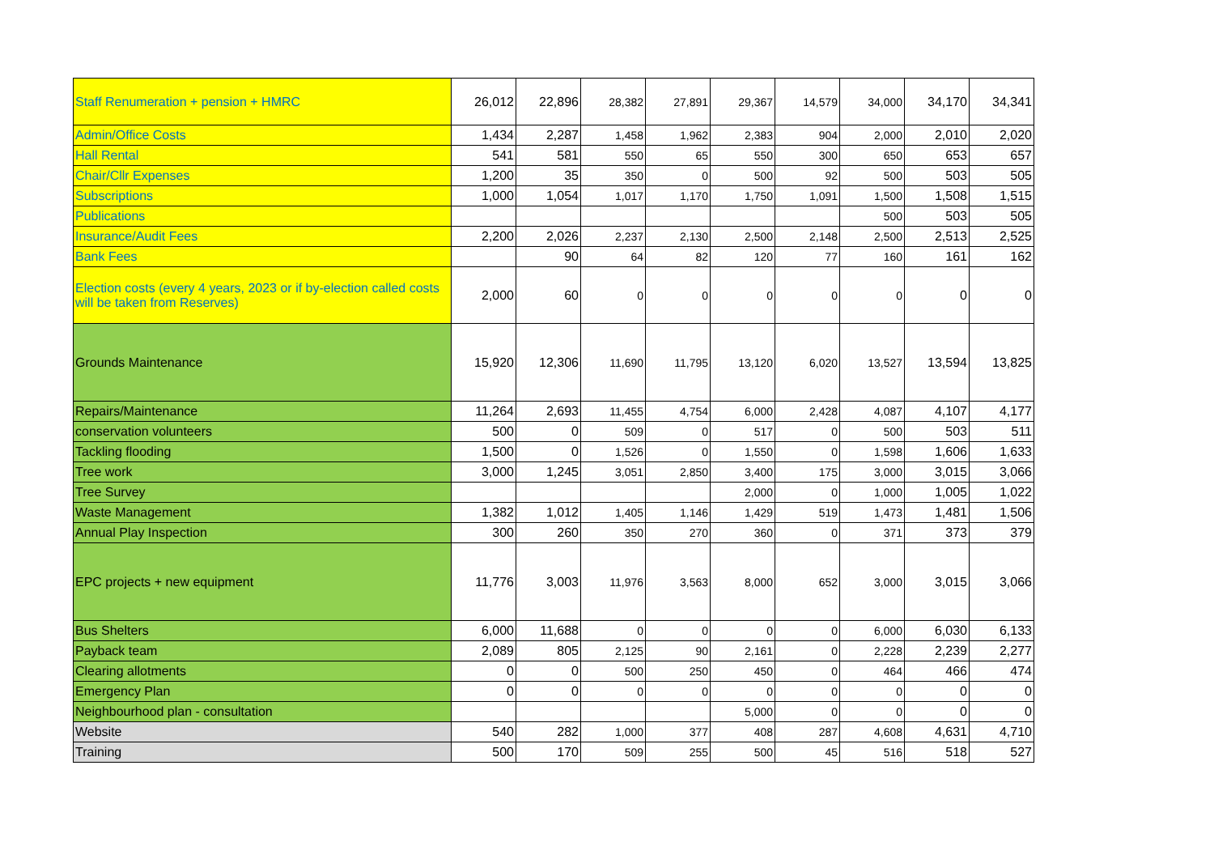| Staff Renumeration + pension + HMRC | 26,012 | 22,896 | 28,382 | 27,891 | 29,367 | 14,579 | 34,000 | 34,170 | 34,341 |
| Admin/Office Costs | 1,434 | 2,287 | 1,458 | 1,962 | 2,383 | 904 | 2,000 | 2,010 | 2,020 |
| Hall Rental | 541 | 581 | 550 | 65 | 550 | 300 | 650 | 653 | 657 |
| Chair/Cllr Expenses | 1,200 | 35 | 350 | 0 | 500 | 92 | 500 | 503 | 505 |
| Subscriptions | 1,000 | 1,054 | 1,017 | 1,170 | 1,750 | 1,091 | 1,500 | 1,508 | 1,515 |
| Publications | | | | | | | 500 | 503 | 505 |
| Insurance/Audit Fees | 2,200 | 2,026 | 2,237 | 2,130 | 2,500 | 2,148 | 2,500 | 2,513 | 2,525 |
| Bank Fees | | 90 | 64 | 82 | 120 | 77 | 160 | 161 | 162 |
| Election costs (every 4 years, 2023 or if by-election called costs will be taken from Reserves) | 2,000 | 60 | 0 | 0 | 0 | 0 | 0 | 0 | 0 |
| Grounds Maintenance | 15,920 | 12,306 | 11,690 | 11,795 | 13,120 | 6,020 | 13,527 | 13,594 | 13,825 |
| Repairs/Maintenance | 11,264 | 2,693 | 11,455 | 4,754 | 6,000 | 2,428 | 4,087 | 4,107 | 4,177 |
| conservation volunteers | 500 | 0 | 509 | 0 | 517 | 0 | 500 | 503 | 511 |
| Tackling flooding | 1,500 | 0 | 1,526 | 0 | 1,550 | 0 | 1,598 | 1,606 | 1,633 |
| Tree work | 3,000 | 1,245 | 3,051 | 2,850 | 3,400 | 175 | 3,000 | 3,015 | 3,066 |
| Tree Survey | | | | | 2,000 | 0 | 1,000 | 1,005 | 1,022 |
| Waste Management | 1,382 | 1,012 | 1,405 | 1,146 | 1,429 | 519 | 1,473 | 1,481 | 1,506 |
| Annual Play Inspection | 300 | 260 | 350 | 270 | 360 | 0 | 371 | 373 | 379 |
| EPC projects + new equipment | 11,776 | 3,003 | 11,976 | 3,563 | 8,000 | 652 | 3,000 | 3,015 | 3,066 |
| Bus Shelters | 6,000 | 11,688 | 0 | 0 | 0 | 0 | 6,000 | 6,030 | 6,133 |
| Payback team | 2,089 | 805 | 2,125 | 90 | 2,161 | 0 | 2,228 | 2,239 | 2,277 |
| Clearing allotments | 0 | 0 | 500 | 250 | 450 | 0 | 464 | 466 | 474 |
| Emergency Plan | 0 | 0 | 0 | 0 | 0 | 0 | 0 | 0 | 0 |
| Neighbourhood plan - consultation | | | | | 5,000 | 0 | 0 | 0 | 0 |
| Website | 540 | 282 | 1,000 | 377 | 408 | 287 | 4,608 | 4,631 | 4,710 |
| Training | 500 | 170 | 509 | 255 | 500 | 45 | 516 | 518 | 527 |